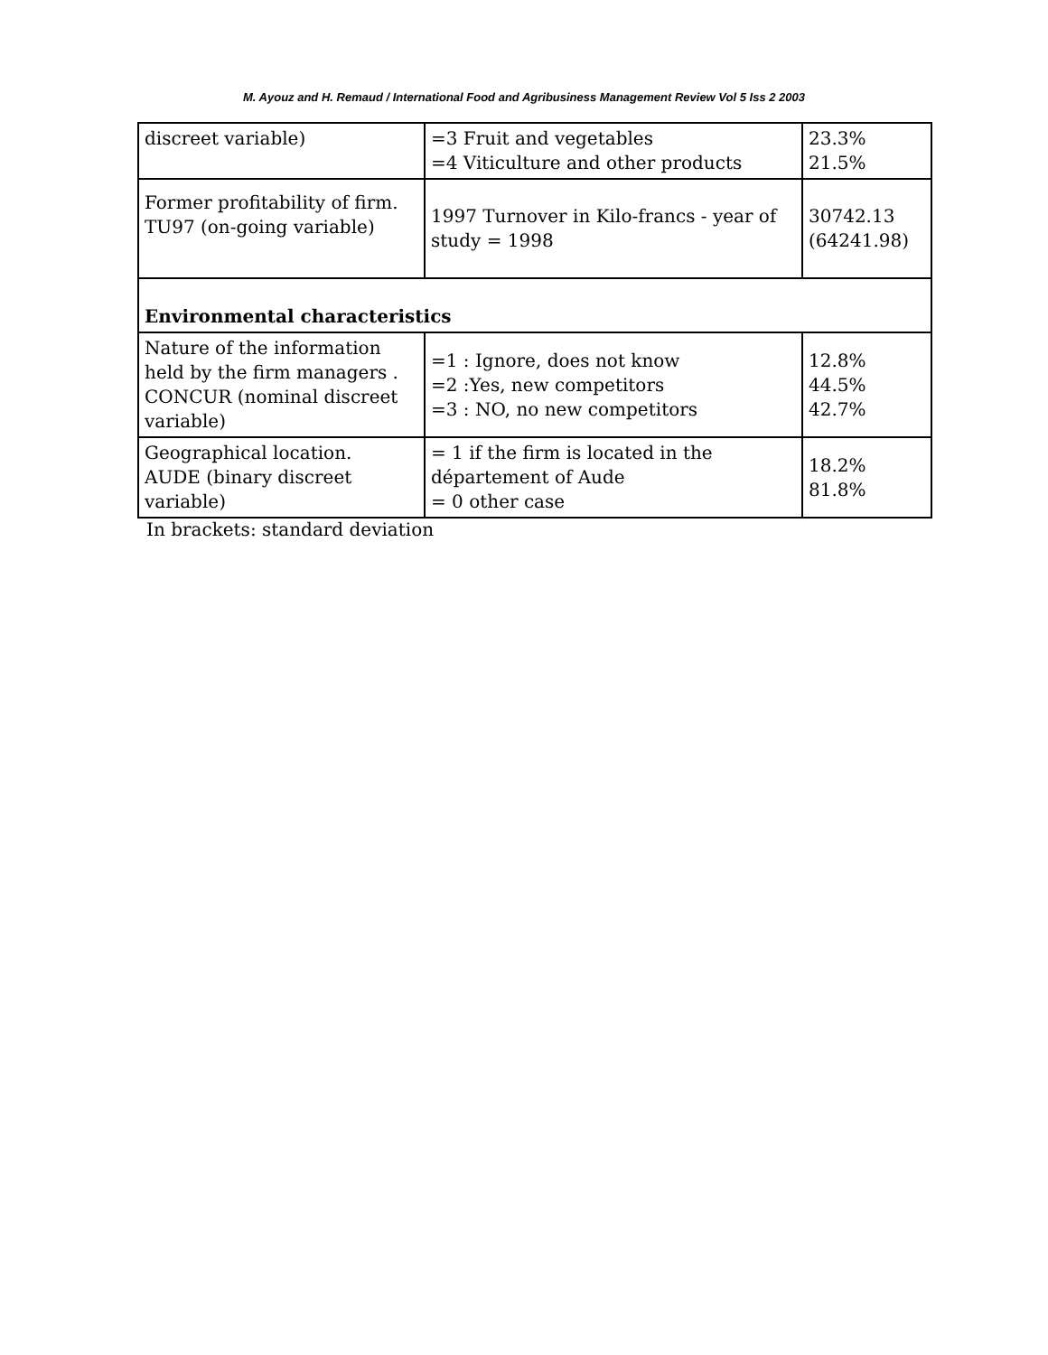M. Ayouz and H. Remaud / International Food and Agribusiness Management Review Vol 5 Iss 2 2003
| discreet variable) | =3 Fruit and vegetables =4 Viticulture and other products | 23.3% 21.5% |
| Former profitability of firm. TU97 (on-going variable) | 1997 Turnover in Kilo-francs - year of study = 1998 | 30742.13 (64241.98) |
| Environmental characteristics | | |
| Nature of the information held by the firm managers . CONCUR (nominal discreet variable) | =1 : Ignore, does not know =2 :Yes, new competitors =3 : NO, no new competitors | 12.8% 44.5% 42.7% |
| Geographical location. AUDE (binary discreet variable) | = 1 if the firm is located in the département of Aude = 0 other case | 18.2% 81.8% |
In brackets: standard deviation